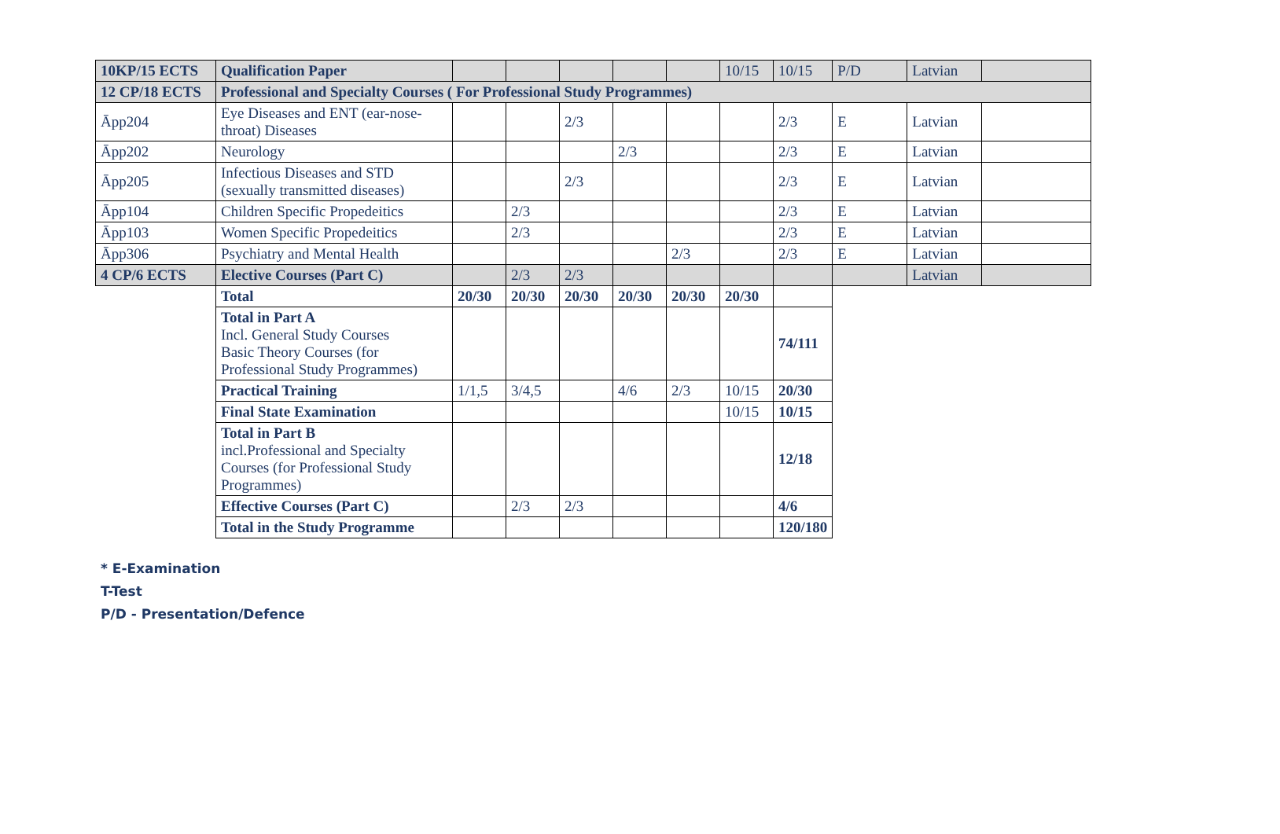| 10KP/15 ECTS | Qualification Paper | | | | | | 10/15 | 10/15 | P/D | Latvian | |
| 12 CP/18 ECTS | Professional and Specialty Courses ( For Professional Study Programmes) | | | | | | | | | | |
| Āpp204 | Eye Diseases and ENT (ear-nose-throat) Diseases | | | 2/3 | | | | 2/3 | E | Latvian | |
| Āpp202 | Neurology | | | | 2/3 | | | 2/3 | E | Latvian | |
| Āpp205 | Infectious Diseases and STD (sexually transmitted diseases) | | | 2/3 | | | | 2/3 | E | Latvian | |
| Āpp104 | Children Specific Propedeitics | | 2/3 | | | | | 2/3 | E | Latvian | |
| Āpp103 | Women Specific Propedeitics | | 2/3 | | | | | 2/3 | E | Latvian | |
| Āpp306 | Psychiatry and Mental Health | | | | | 2/3 | | 2/3 | E | Latvian | |
| 4 CP/6 ECTS | Elective Courses (Part C) | | 2/3 | 2/3 | | | | | | Latvian | |
| | Total | 20/30 | 20/30 | 20/30 | 20/30 | 20/30 | 20/30 | | | | |
| | Total in Part A Incl. General Study Courses Basic Theory Courses (for Professional Study Programmes) | | | | | | | 74/111 | | | |
| | Practical Training | 1/1,5 | 3/4,5 | | 4/6 | 2/3 | 10/15 | 20/30 | | | |
| | Final State Examination | | | | | | 10/15 | 10/15 | | | |
| | Total in Part B incl.Professional and Specialty Courses (for Professional Study Programmes) | | | | | | | 12/18 | | | |
| | Effective Courses (Part C) | | 2/3 | 2/3 | | | | 4/6 | | | |
| | Total in the Study Programme | | | | | | | 120/180 | | | |
* E-Examination
T-Test
P/D - Presentation/Defence